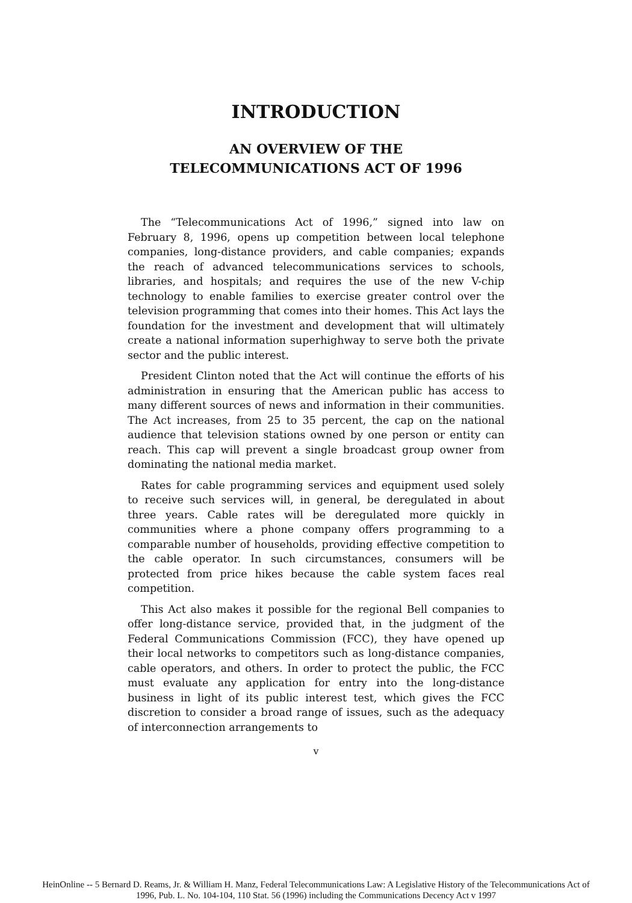INTRODUCTION
AN OVERVIEW OF THE
TELECOMMUNICATIONS ACT OF 1996
The “Telecommunications Act of 1996,” signed into law on February 8, 1996, opens up competition between local telephone companies, long-distance providers, and cable companies; expands the reach of advanced telecommunications services to schools, libraries, and hospitals; and requires the use of the new V-chip technology to enable families to exercise greater control over the television programming that comes into their homes. This Act lays the foundation for the investment and development that will ultimately create a national information superhighway to serve both the private sector and the public interest.
President Clinton noted that the Act will continue the efforts of his administration in ensuring that the American public has access to many different sources of news and information in their communities. The Act increases, from 25 to 35 percent, the cap on the national audience that television stations owned by one person or entity can reach. This cap will prevent a single broadcast group owner from dominating the national media market.
Rates for cable programming services and equipment used solely to receive such services will, in general, be deregulated in about three years. Cable rates will be deregulated more quickly in communities where a phone company offers programming to a comparable number of households, providing effective competition to the cable operator. In such circumstances, consumers will be protected from price hikes because the cable system faces real competition.
This Act also makes it possible for the regional Bell companies to offer long-distance service, provided that, in the judgment of the Federal Communications Commission (FCC), they have opened up their local networks to competitors such as long-distance companies, cable operators, and others. In order to protect the public, the FCC must evaluate any application for entry into the long-distance business in light of its public interest test, which gives the FCC discretion to consider a broad range of issues, such as the adequacy of interconnection arrangements to
v
HeinOnline -- 5 Bernard D. Reams, Jr. & William H. Manz, Federal Telecommunications Law: A Legislative History of the Telecommunications Act of
1996, Pub. L. No. 104-104, 110 Stat. 56 (1996) including the Communications Decency Act v 1997